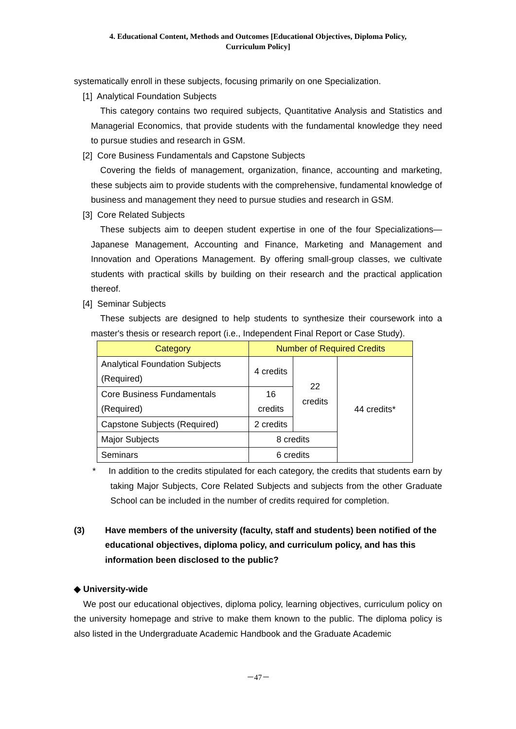4. Educational Content, Methods and Outcomes [Educational Objectives, Diploma Policy,
Curriculum Policy]
systematically enroll in these subjects, focusing primarily on one Specialization.
[1] Analytical Foundation Subjects
This category contains two required subjects, Quantitative Analysis and Statistics and Managerial Economics, that provide students with the fundamental knowledge they need to pursue studies and research in GSM.
[2] Core Business Fundamentals and Capstone Subjects
Covering the fields of management, organization, finance, accounting and marketing, these subjects aim to provide students with the comprehensive, fundamental knowledge of business and management they need to pursue studies and research in GSM.
[3] Core Related Subjects
These subjects aim to deepen student expertise in one of the four Specializations—Japanese Management, Accounting and Finance, Marketing and Management and Innovation and Operations Management. By offering small-group classes, we cultivate students with practical skills by building on their research and the practical application thereof.
[4] Seminar Subjects
These subjects are designed to help students to synthesize their coursework into a master's thesis or research report (i.e., Independent Final Report or Case Study).
| Category | Number of Required Credits | | |
| --- | --- | --- | --- |
| Analytical Foundation Subjects (Required) | 4 credits | 22 credits | 44 credits* |
| Core Business Fundamentals (Required) | 16 credits | | |
| Capstone Subjects (Required) | 2 credits | | |
| Major Subjects | 8 credits | | |
| Seminars | 6 credits | | |
* In addition to the credits stipulated for each category, the credits that students earn by taking Major Subjects, Core Related Subjects and subjects from the other Graduate School can be included in the number of credits required for completion.
(3) Have members of the university (faculty, staff and students) been notified of the educational objectives, diploma policy, and curriculum policy, and has this information been disclosed to the public?
◆ University-wide
We post our educational objectives, diploma policy, learning objectives, curriculum policy on the university homepage and strive to make them known to the public. The diploma policy is also listed in the Undergraduate Academic Handbook and the Graduate Academic
－47－